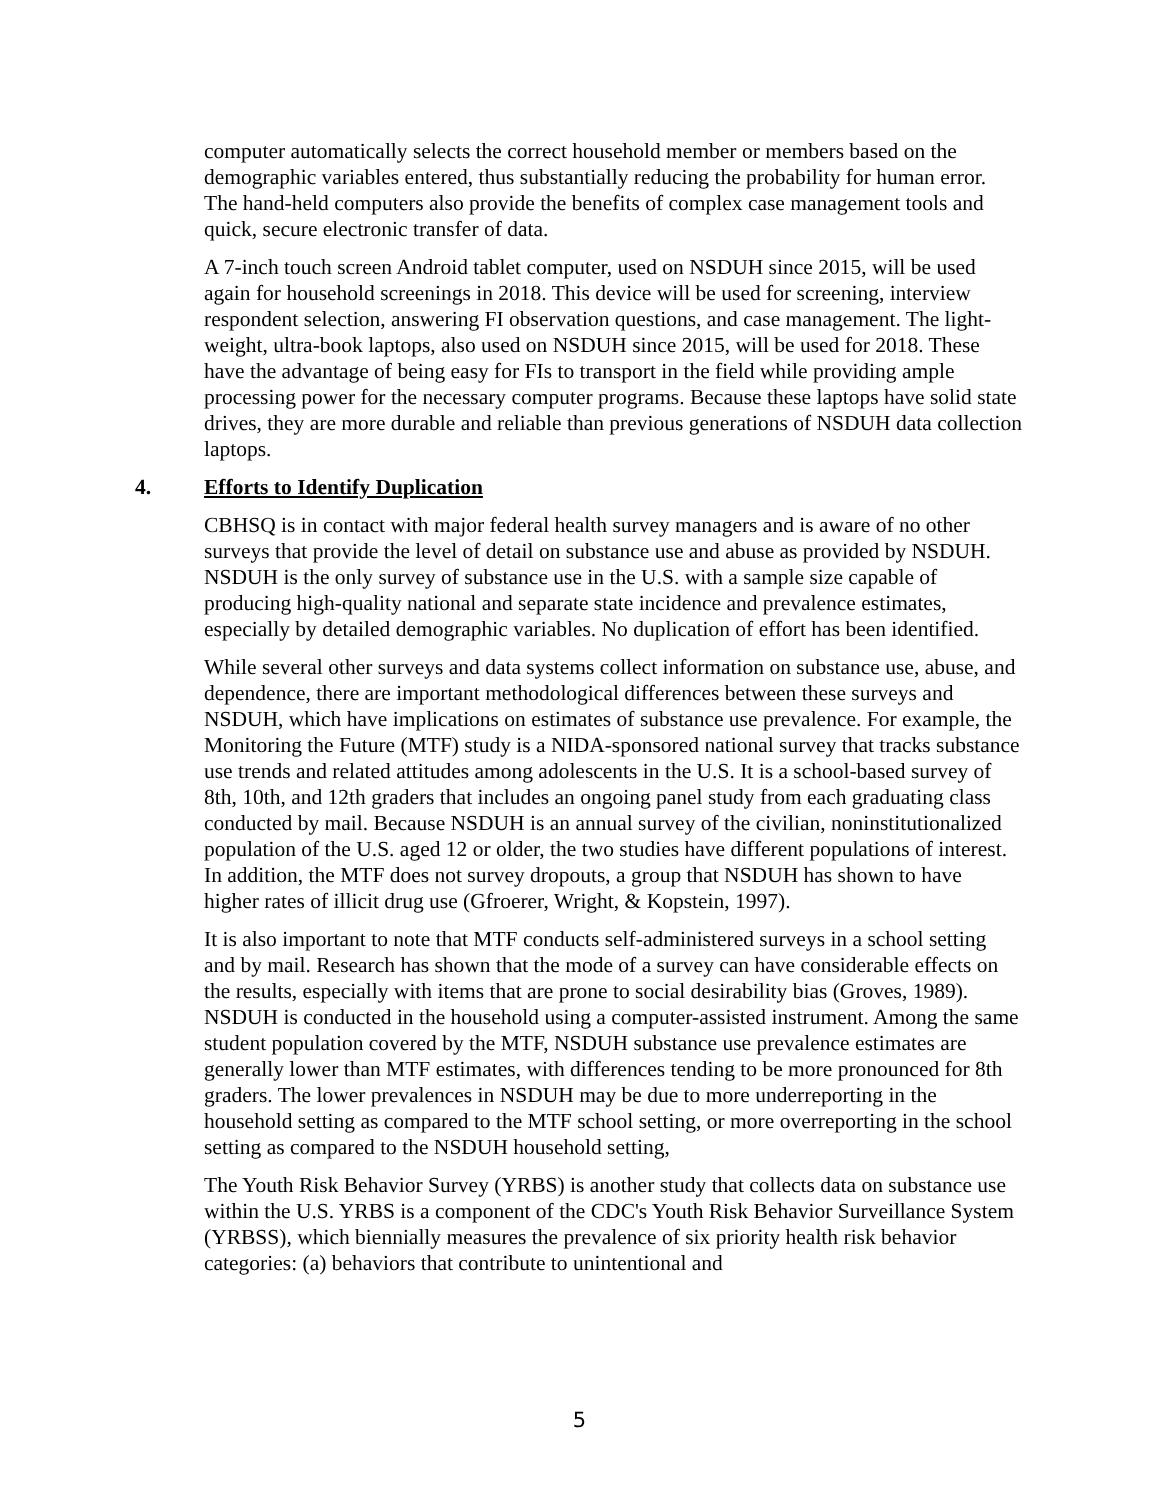computer automatically selects the correct household member or members based on the demographic variables entered, thus substantially reducing the probability for human error. The hand-held computers also provide the benefits of complex case management tools and quick, secure electronic transfer of data.
A 7-inch touch screen Android tablet computer, used on NSDUH since 2015, will be used again for household screenings in 2018. This device will be used for screening, interview respondent selection, answering FI observation questions, and case management. The light-weight, ultra-book laptops, also used on NSDUH since 2015, will be used for 2018. These have the advantage of being easy for FIs to transport in the field while providing ample processing power for the necessary computer programs. Because these laptops have solid state drives, they are more durable and reliable than previous generations of NSDUH data collection laptops.
4. Efforts to Identify Duplication
CBHSQ is in contact with major federal health survey managers and is aware of no other surveys that provide the level of detail on substance use and abuse as provided by NSDUH. NSDUH is the only survey of substance use in the U.S. with a sample size capable of producing high-quality national and separate state incidence and prevalence estimates, especially by detailed demographic variables. No duplication of effort has been identified.
While several other surveys and data systems collect information on substance use, abuse, and dependence, there are important methodological differences between these surveys and NSDUH, which have implications on estimates of substance use prevalence. For example, the Monitoring the Future (MTF) study is a NIDA-sponsored national survey that tracks substance use trends and related attitudes among adolescents in the U.S. It is a school-based survey of 8th, 10th, and 12th graders that includes an ongoing panel study from each graduating class conducted by mail. Because NSDUH is an annual survey of the civilian, noninstitutionalized population of the U.S. aged 12 or older, the two studies have different populations of interest. In addition, the MTF does not survey dropouts, a group that NSDUH has shown to have higher rates of illicit drug use (Gfroerer, Wright, & Kopstein, 1997).
It is also important to note that MTF conducts self-administered surveys in a school setting and by mail. Research has shown that the mode of a survey can have considerable effects on the results, especially with items that are prone to social desirability bias (Groves, 1989). NSDUH is conducted in the household using a computer-assisted instrument. Among the same student population covered by the MTF, NSDUH substance use prevalence estimates are generally lower than MTF estimates, with differences tending to be more pronounced for 8th graders. The lower prevalences in NSDUH may be due to more underreporting in the household setting as compared to the MTF school setting, or more overreporting in the school setting as compared to the NSDUH household setting,
The Youth Risk Behavior Survey (YRBS) is another study that collects data on substance use within the U.S. YRBS is a component of the CDC's Youth Risk Behavior Surveillance System (YRBSS), which biennially measures the prevalence of six priority health risk behavior categories: (a) behaviors that contribute to unintentional and
5